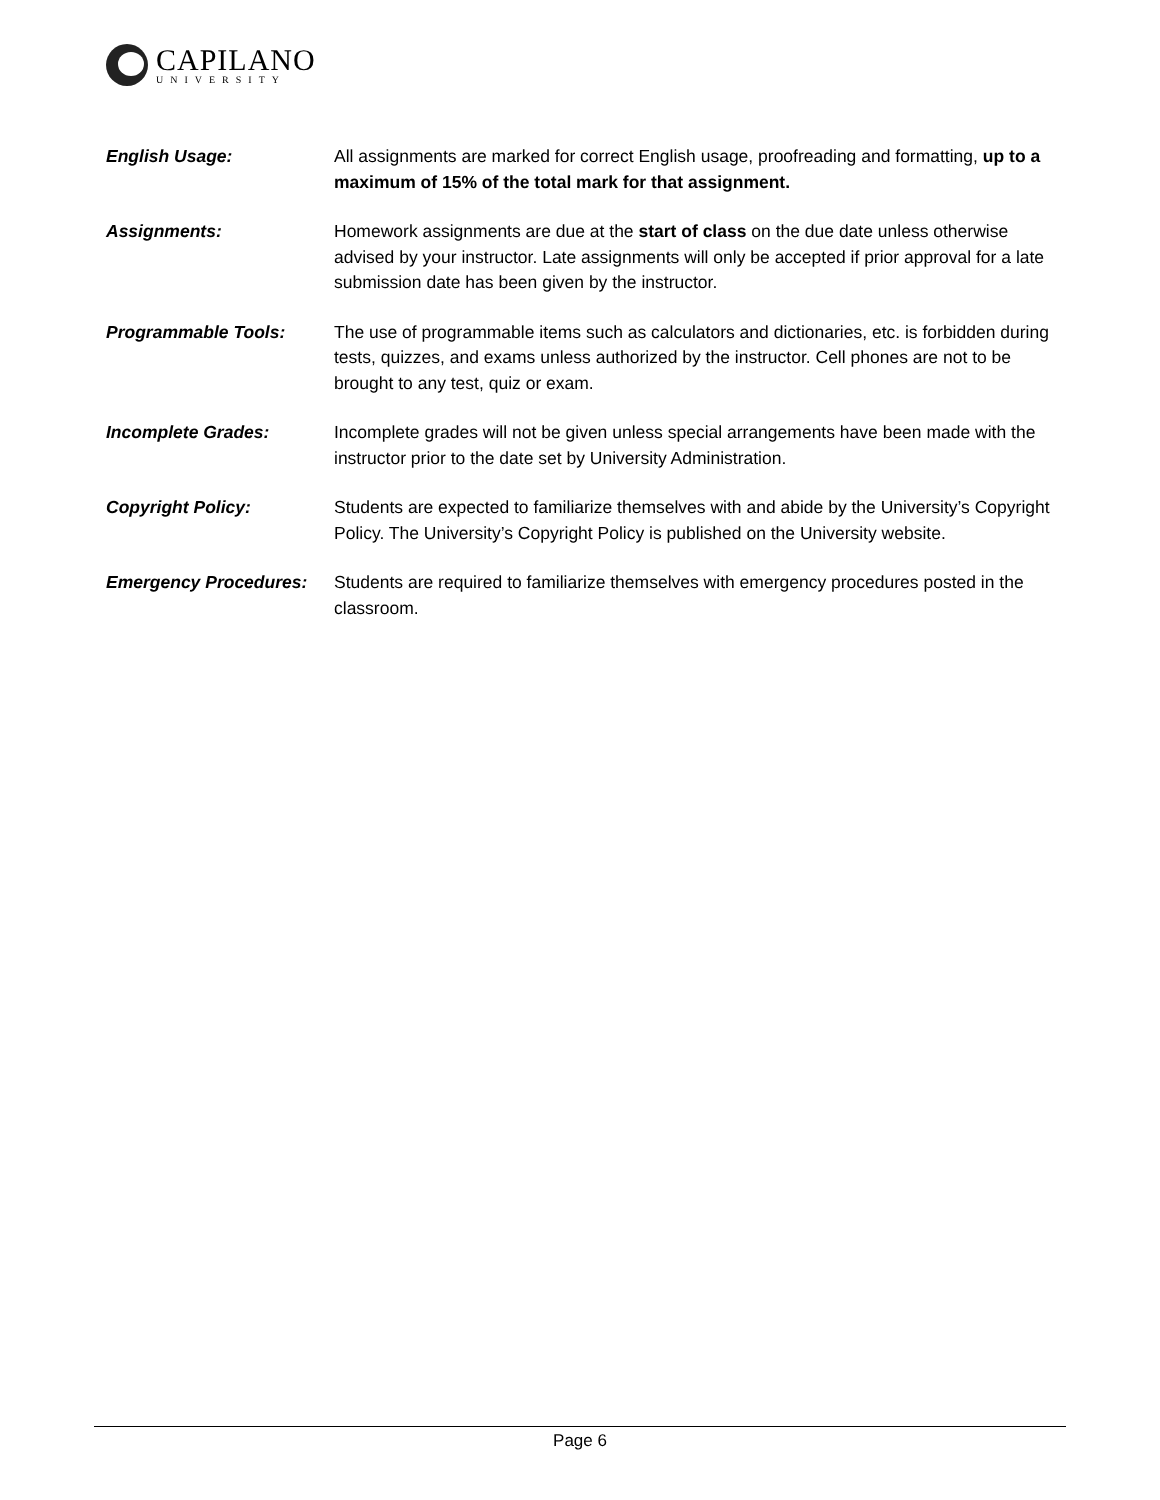CAPILANO
UNIVERSITY
English Usage: All assignments are marked for correct English usage, proofreading and formatting, up to a maximum of 15% of the total mark for that assignment.
Assignments: Homework assignments are due at the start of class on the due date unless otherwise advised by your instructor. Late assignments will only be accepted if prior approval for a late submission date has been given by the instructor.
Programmable Tools: The use of programmable items such as calculators and dictionaries, etc. is forbidden during tests, quizzes, and exams unless authorized by the instructor. Cell phones are not to be brought to any test, quiz or exam.
Incomplete Grades: Incomplete grades will not be given unless special arrangements have been made with the instructor prior to the date set by University Administration.
Copyright Policy: Students are expected to familiarize themselves with and abide by the University’s Copyright Policy. The University’s Copyright Policy is published on the University website.
Emergency Procedures: Students are required to familiarize themselves with emergency procedures posted in the classroom.
Page 6